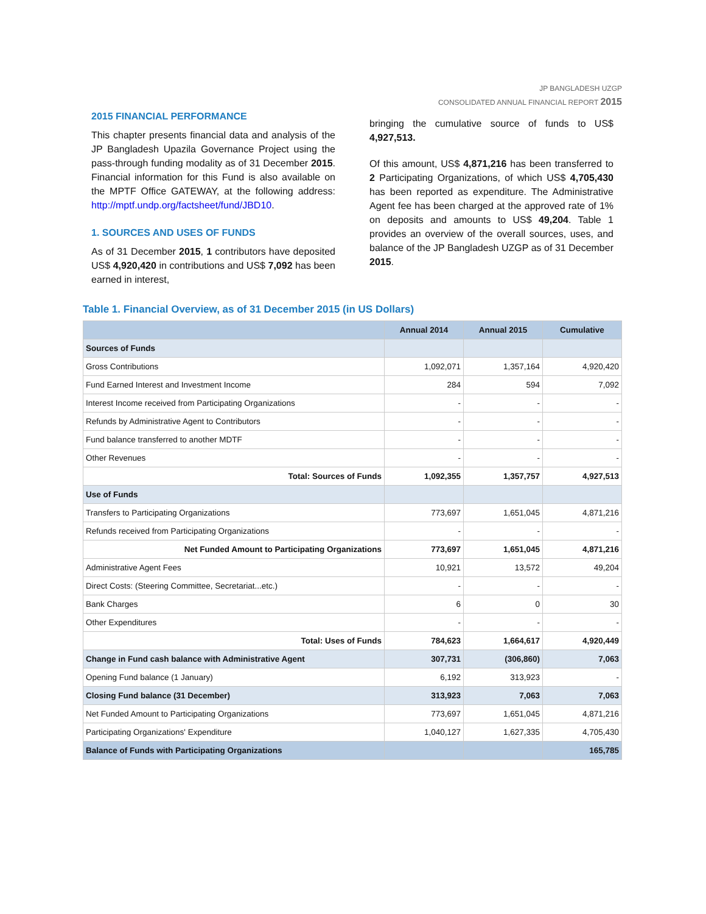JP BANGLADESH UZGP
CONSOLIDATED ANNUAL FINANCIAL REPORT 2015
2015 FINANCIAL PERFORMANCE
This chapter presents financial data and analysis of the JP Bangladesh Upazila Governance Project using the pass-through funding modality as of 31 December 2015. Financial information for this Fund is also available on the MPTF Office GATEWAY, at the following address: http://mptf.undp.org/factsheet/fund/JBD10.
1. SOURCES AND USES OF FUNDS
As of 31 December 2015, 1 contributors have deposited US$ 4,920,420 in contributions and US$ 7,092 has been earned in interest,
bringing the cumulative source of funds to US$ 4,927,513.
Of this amount, US$ 4,871,216 has been transferred to 2 Participating Organizations, of which US$ 4,705,430 has been reported as expenditure. The Administrative Agent fee has been charged at the approved rate of 1% on deposits and amounts to US$ 49,204. Table 1 provides an overview of the overall sources, uses, and balance of the JP Bangladesh UZGP as of 31 December 2015.
Table 1. Financial Overview, as of 31 December 2015 (in US Dollars)
| | Annual 2014 | Annual 2015 | Cumulative |
| --- | --- | --- | --- |
| Sources of Funds | | | |
| Gross Contributions | 1,092,071 | 1,357,164 | 4,920,420 |
| Fund Earned Interest and Investment Income | 284 | 594 | 7,092 |
| Interest Income received from Participating Organizations | - | - | - |
| Refunds by Administrative Agent to Contributors | - | - | - |
| Fund balance transferred to another MDTF | - | - | - |
| Other Revenues | - | - | - |
| Total: Sources of Funds | 1,092,355 | 1,357,757 | 4,927,513 |
| Use of Funds | | | |
| Transfers to Participating Organizations | 773,697 | 1,651,045 | 4,871,216 |
| Refunds received from Participating Organizations | - | - | - |
| Net Funded Amount to Participating Organizations | 773,697 | 1,651,045 | 4,871,216 |
| Administrative Agent Fees | 10,921 | 13,572 | 49,204 |
| Direct Costs: (Steering Committee, Secretariat...etc.) | - | - | - |
| Bank Charges | 6 | 0 | 30 |
| Other Expenditures | - | - | - |
| Total: Uses of Funds | 784,623 | 1,664,617 | 4,920,449 |
| Change in Fund cash balance with Administrative Agent | 307,731 | (306,860) | 7,063 |
| Opening Fund balance (1 January) | 6,192 | 313,923 | - |
| Closing Fund balance (31 December) | 313,923 | 7,063 | 7,063 |
| Net Funded Amount to Participating Organizations | 773,697 | 1,651,045 | 4,871,216 |
| Participating Organizations' Expenditure | 1,040,127 | 1,627,335 | 4,705,430 |
| Balance of Funds with Participating Organizations | | | 165,785 |